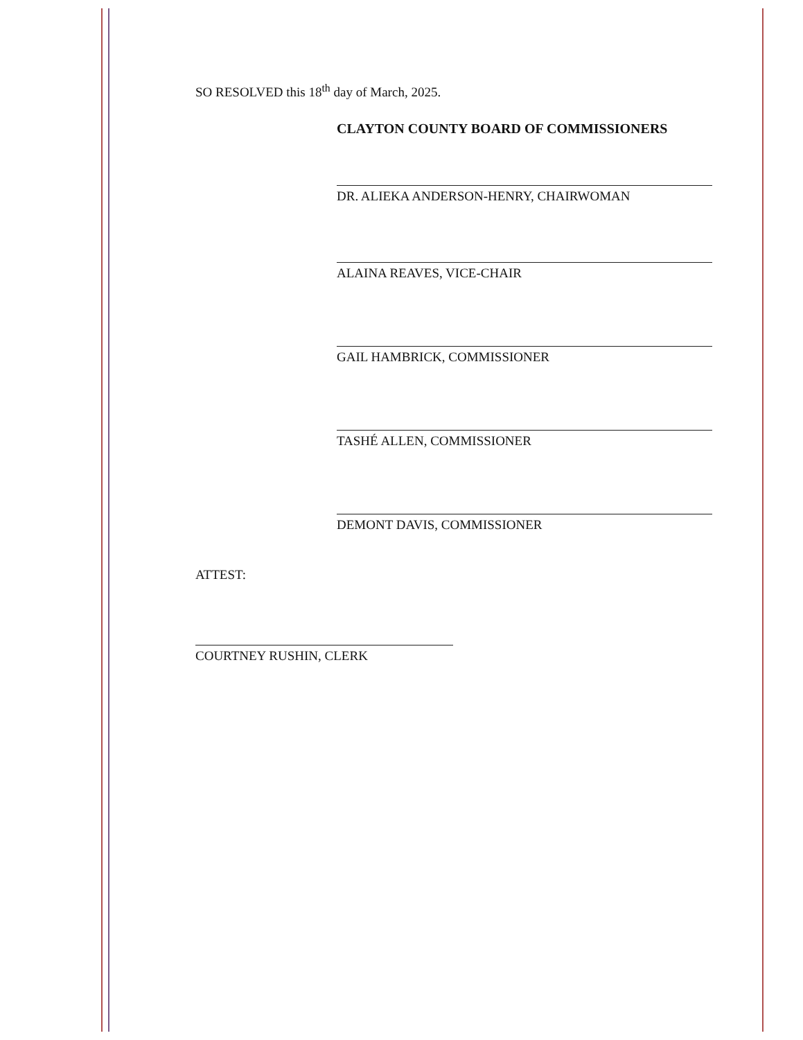SO RESOLVED this 18<sup>th</sup> day of March, 2025.
CLAYTON COUNTY BOARD OF COMMISSIONERS
DR. ALIEKA ANDERSON-HENRY, CHAIRWOMAN
ALAINA REAVES, VICE-CHAIR
GAIL HAMBRICK, COMMISSIONER
TASHÉ ALLEN, COMMISSIONER
DEMONT DAVIS, COMMISSIONER
ATTEST:
COURTNEY RUSHIN, CLERK